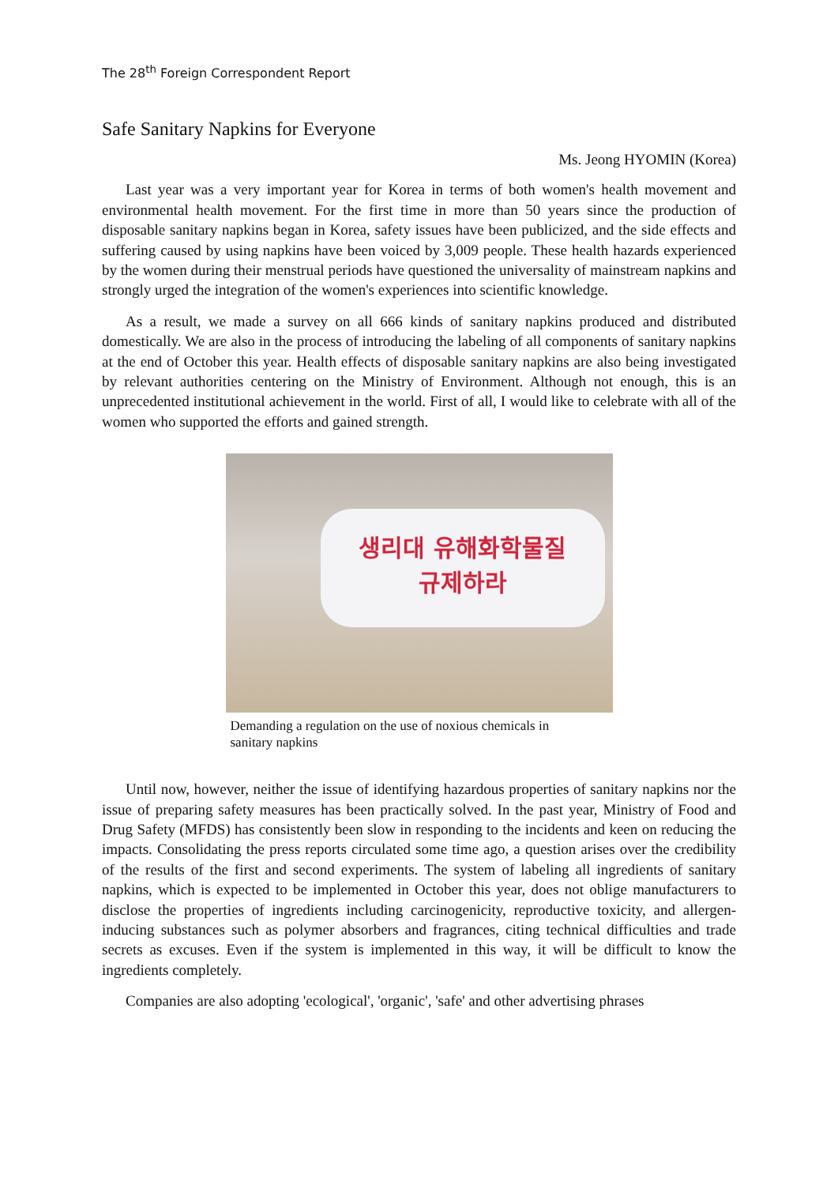The 28<sup>th</sup> Foreign Correspondent Report
Safe Sanitary Napkins for Everyone
Ms. Jeong HYOMIN (Korea)
Last year was a very important year for Korea in terms of both women's health movement and environmental health movement. For the first time in more than 50 years since the production of disposable sanitary napkins began in Korea, safety issues have been publicized, and the side effects and suffering caused by using napkins have been voiced by 3,009 people. These health hazards experienced by the women during their menstrual periods have questioned the universality of mainstream napkins and strongly urged the integration of the women's experiences into scientific knowledge.
As a result, we made a survey on all 666 kinds of sanitary napkins produced and distributed domestically. We are also in the process of introducing the labeling of all components of sanitary napkins at the end of October this year. Health effects of disposable sanitary napkins are also being investigated by relevant authorities centering on the Ministry of Environment. Although not enough, this is an unprecedented institutional achievement in the world. First of all, I would like to celebrate with all of the women who supported the efforts and gained strength.
생리대 유해화학물질
규제하라
Demanding a regulation on the use of noxious chemicals in sanitary napkins
Until now, however, neither the issue of identifying hazardous properties of sanitary napkins nor the issue of preparing safety measures has been practically solved. In the past year, Ministry of Food and Drug Safety (MFDS) has consistently been slow in responding to the incidents and keen on reducing the impacts. Consolidating the press reports circulated some time ago, a question arises over the credibility of the results of the first and second experiments. The system of labeling all ingredients of sanitary napkins, which is expected to be implemented in October this year, does not oblige manufacturers to disclose the properties of ingredients including carcinogenicity, reproductive toxicity, and allergen-inducing substances such as polymer absorbers and fragrances, citing technical difficulties and trade secrets as excuses. Even if the system is implemented in this way, it will be difficult to know the ingredients completely.
Companies are also adopting 'ecological', 'organic', 'safe' and other advertising phrases